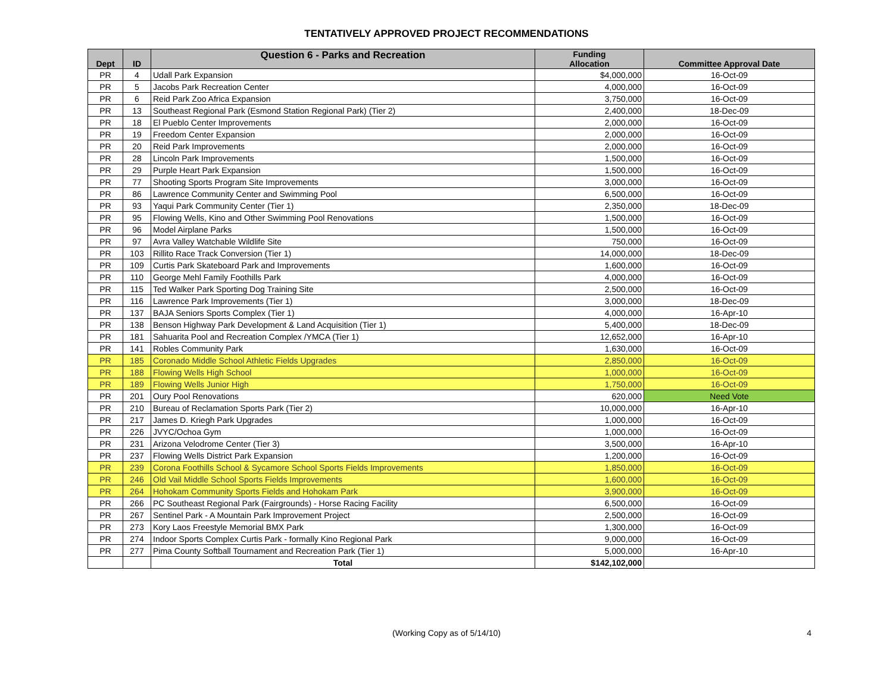TENTATIVELY APPROVED PROJECT RECOMMENDATIONS
| Dept | ID | Question 6 - Parks and Recreation | Funding Allocation | Committee Approval Date |
| --- | --- | --- | --- | --- |
| PR | 4 | Udall Park Expansion | $4,000,000 | 16-Oct-09 |
| PR | 5 | Jacobs Park Recreation Center | 4,000,000 | 16-Oct-09 |
| PR | 6 | Reid Park Zoo Africa Expansion | 3,750,000 | 16-Oct-09 |
| PR | 13 | Southeast Regional Park (Esmond Station Regional Park) (Tier 2) | 2,400,000 | 18-Dec-09 |
| PR | 18 | El Pueblo Center Improvements | 2,000,000 | 16-Oct-09 |
| PR | 19 | Freedom Center Expansion | 2,000,000 | 16-Oct-09 |
| PR | 20 | Reid Park Improvements | 2,000,000 | 16-Oct-09 |
| PR | 28 | Lincoln Park Improvements | 1,500,000 | 16-Oct-09 |
| PR | 29 | Purple Heart Park Expansion | 1,500,000 | 16-Oct-09 |
| PR | 77 | Shooting Sports Program Site Improvements | 3,000,000 | 16-Oct-09 |
| PR | 86 | Lawrence Community Center and Swimming Pool | 6,500,000 | 16-Oct-09 |
| PR | 93 | Yaqui Park Community Center (Tier 1) | 2,350,000 | 18-Dec-09 |
| PR | 95 | Flowing Wells, Kino and Other Swimming Pool Renovations | 1,500,000 | 16-Oct-09 |
| PR | 96 | Model Airplane Parks | 1,500,000 | 16-Oct-09 |
| PR | 97 | Avra Valley Watchable Wildlife Site | 750,000 | 16-Oct-09 |
| PR | 103 | Rillito Race Track Conversion (Tier 1) | 14,000,000 | 18-Dec-09 |
| PR | 109 | Curtis Park Skateboard Park and Improvements | 1,600,000 | 16-Oct-09 |
| PR | 110 | George Mehl Family Foothills Park | 4,000,000 | 16-Oct-09 |
| PR | 115 | Ted Walker Park Sporting Dog Training Site | 2,500,000 | 16-Oct-09 |
| PR | 116 | Lawrence Park Improvements (Tier 1) | 3,000,000 | 18-Dec-09 |
| PR | 137 | BAJA Seniors Sports Complex (Tier 1) | 4,000,000 | 16-Apr-10 |
| PR | 138 | Benson Highway Park Development & Land Acquisition (Tier 1) | 5,400,000 | 18-Dec-09 |
| PR | 181 | Sahuarita Pool and Recreation Complex /YMCA (Tier 1) | 12,652,000 | 16-Apr-10 |
| PR | 141 | Robles Community Park | 1,630,000 | 16-Oct-09 |
| PR | 185 | Coronado Middle School Athletic Fields Upgrades | 2,850,000 | 16-Oct-09 |
| PR | 188 | Flowing Wells High School | 1,000,000 | 16-Oct-09 |
| PR | 189 | Flowing Wells Junior High | 1,750,000 | 16-Oct-09 |
| PR | 201 | Oury Pool Renovations | 620,000 | Need Vote |
| PR | 210 | Bureau of Reclamation Sports Park (Tier 2) | 10,000,000 | 16-Apr-10 |
| PR | 217 | James D. Kriegh Park Upgrades | 1,000,000 | 16-Oct-09 |
| PR | 226 | JVYC/Ochoa Gym | 1,000,000 | 16-Oct-09 |
| PR | 231 | Arizona Velodrome Center (Tier 3) | 3,500,000 | 16-Apr-10 |
| PR | 237 | Flowing Wells District Park Expansion | 1,200,000 | 16-Oct-09 |
| PR | 239 | Corona Foothills School & Sycamore School Sports Fields Improvements | 1,850,000 | 16-Oct-09 |
| PR | 246 | Old Vail Middle School Sports Fields Improvements | 1,600,000 | 16-Oct-09 |
| PR | 264 | Hohokam Community Sports Fields and Hohokam Park | 3,900,000 | 16-Oct-09 |
| PR | 266 | PC Southeast Regional Park (Fairgrounds) - Horse Racing Facility | 6,500,000 | 16-Oct-09 |
| PR | 267 | Sentinel Park - A Mountain Park Improvement Project | 2,500,000 | 16-Oct-09 |
| PR | 273 | Kory Laos Freestyle Memorial BMX Park | 1,300,000 | 16-Oct-09 |
| PR | 274 | Indoor Sports Complex Curtis Park - formally Kino Regional Park | 9,000,000 | 16-Oct-09 |
| PR | 277 | Pima County Softball Tournament and Recreation Park (Tier 1) | 5,000,000 | 16-Apr-10 |
| | | Total | $142,102,000 | |
(Working Copy as of 5/14/10) 4